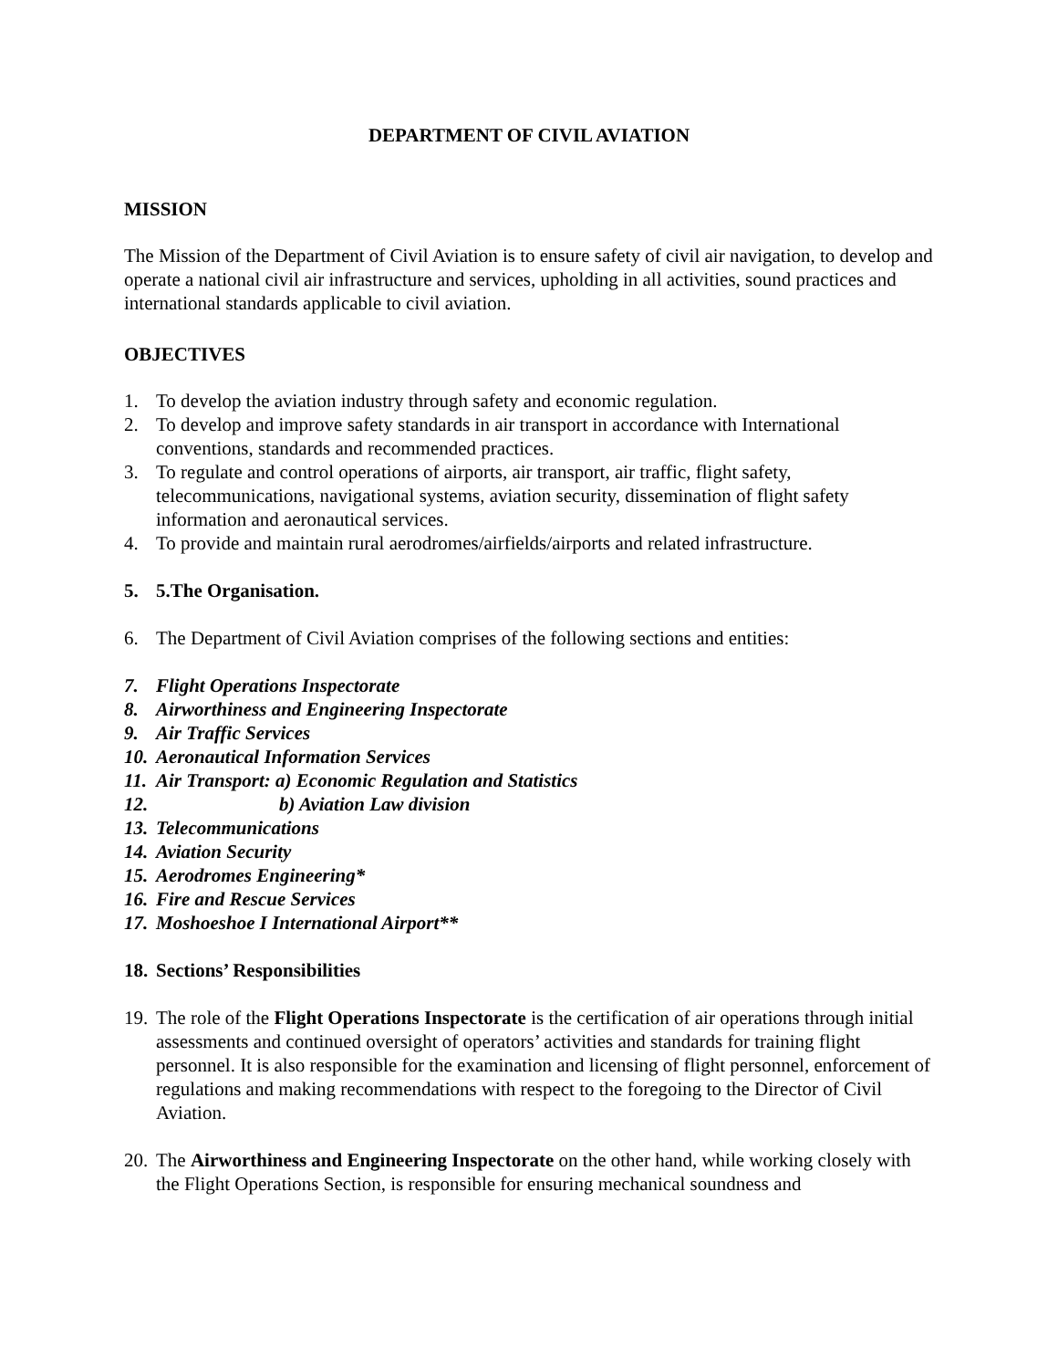DEPARTMENT OF CIVIL AVIATION
MISSION
The Mission of the Department of Civil Aviation is to ensure safety of civil air navigation, to develop and operate a national civil air infrastructure and services, upholding in all activities, sound practices and international standards applicable to civil aviation.
OBJECTIVES
1. To develop the aviation industry through safety and economic regulation.
2. To develop and improve safety standards in air transport in accordance with International conventions, standards and recommended practices.
3. To regulate and control operations of airports, air transport, air traffic, flight safety, telecommunications, navigational systems, aviation security, dissemination of flight safety information and aeronautical services.
4. To provide and maintain rural aerodromes/airfields/airports and related infrastructure.
5. 5.The Organisation.
6. The Department of Civil Aviation comprises of the following sections and entities:
7. Flight Operations Inspectorate
8. Airworthiness and Engineering Inspectorate
9. Air Traffic Services
10. Aeronautical Information Services
11. Air Transport: a) Economic Regulation and Statistics
12. b) Aviation Law division
13. Telecommunications
14. Aviation Security
15. Aerodromes Engineering*
16. Fire and Rescue Services
17. Moshoeshoe I International Airport**
18. Sections’ Responsibilities
19. The role of the Flight Operations Inspectorate is the certification of air operations through initial assessments and continued oversight of operators’ activities and standards for training flight personnel. It is also responsible for the examination and licensing of flight personnel, enforcement of regulations and making recommendations with respect to the foregoing to the Director of Civil Aviation.
20. The Airworthiness and Engineering Inspectorate on the other hand, while working closely with the Flight Operations Section, is responsible for ensuring mechanical soundness and